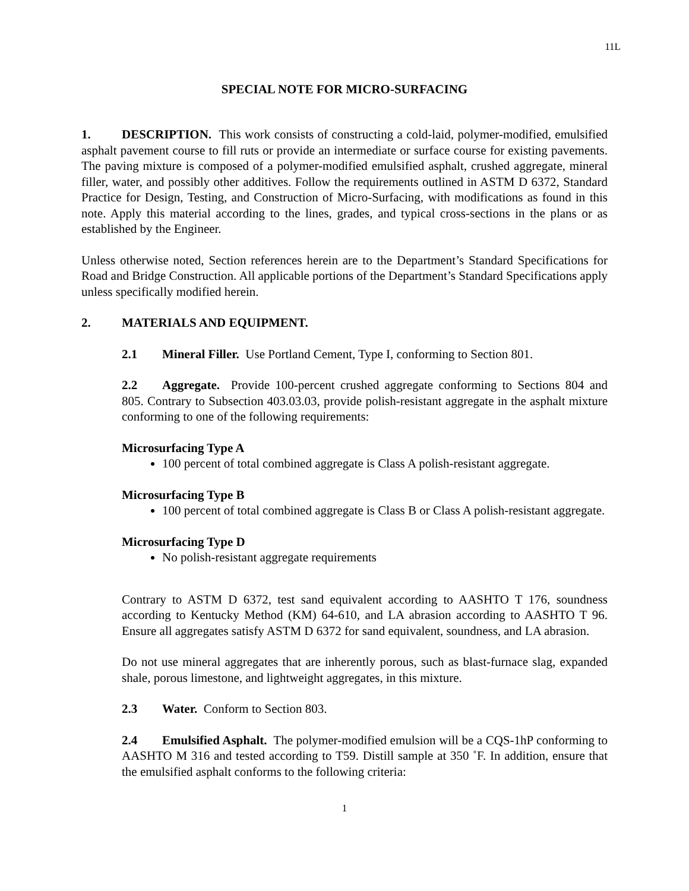11L
SPECIAL NOTE FOR MICRO-SURFACING
1. DESCRIPTION. This work consists of constructing a cold-laid, polymer-modified, emulsified asphalt pavement course to fill ruts or provide an intermediate or surface course for existing pavements. The paving mixture is composed of a polymer-modified emulsified asphalt, crushed aggregate, mineral filler, water, and possibly other additives. Follow the requirements outlined in ASTM D 6372, Standard Practice for Design, Testing, and Construction of Micro-Surfacing, with modifications as found in this note. Apply this material according to the lines, grades, and typical cross-sections in the plans or as established by the Engineer.
Unless otherwise noted, Section references herein are to the Department’s Standard Specifications for Road and Bridge Construction. All applicable portions of the Department’s Standard Specifications apply unless specifically modified herein.
2. MATERIALS AND EQUIPMENT.
2.1 Mineral Filler. Use Portland Cement, Type I, conforming to Section 801.
2.2 Aggregate. Provide 100-percent crushed aggregate conforming to Sections 804 and 805. Contrary to Subsection 403.03.03, provide polish-resistant aggregate in the asphalt mixture conforming to one of the following requirements:
Microsurfacing Type A
100 percent of total combined aggregate is Class A polish-resistant aggregate.
Microsurfacing Type B
100 percent of total combined aggregate is Class B or Class A polish-resistant aggregate.
Microsurfacing Type D
No polish-resistant aggregate requirements
Contrary to ASTM D 6372, test sand equivalent according to AASHTO T 176, soundness according to Kentucky Method (KM) 64-610, and LA abrasion according to AASHTO T 96. Ensure all aggregates satisfy ASTM D 6372 for sand equivalent, soundness, and LA abrasion.
Do not use mineral aggregates that are inherently porous, such as blast-furnace slag, expanded shale, porous limestone, and lightweight aggregates, in this mixture.
2.3 Water. Conform to Section 803.
2.4 Emulsified Asphalt. The polymer-modified emulsion will be a CQS-1hP conforming to AASHTO M 316 and tested according to T59. Distill sample at 350 ˚F. In addition, ensure that the emulsified asphalt conforms to the following criteria:
1